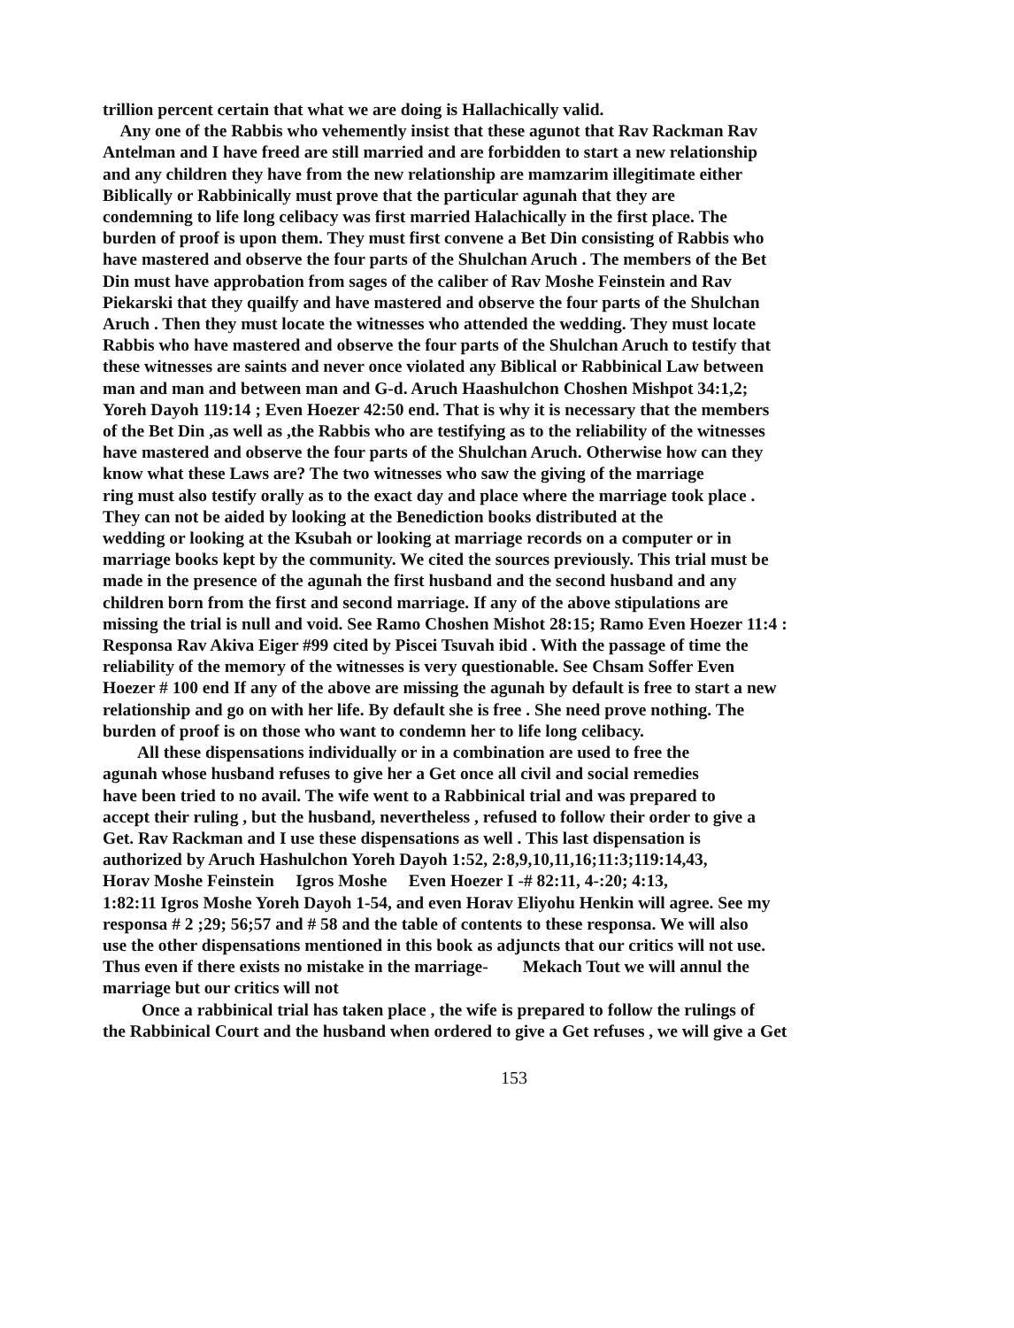trillion percent certain that what we are doing is Hallachically valid. Any one of the Rabbis who vehemently insist that these agunot that Rav Rackman Rav Antelman and I have freed are still married and are forbidden to start a new relationship and any children they have from the new relationship are mamzarim illegitimate either Biblically or Rabbinically must prove that the particular agunah that they are condemning to life long celibacy was first married Halachically in the first place. The burden of proof is upon them. They must first convene a Bet Din consisting of Rabbis who have mastered and observe the four parts of the Shulchan Aruch . The members of the Bet Din must have approbation from sages of the caliber of Rav Moshe Feinstein and Rav Piekarski that they quailfy and have mastered and observe the four parts of the Shulchan Aruch . Then they must locate the witnesses who attended the wedding. They must locate Rabbis who have mastered and observe the four parts of the Shulchan Aruch to testify that these witnesses are saints and never once violated any Biblical or Rabbinical Law between man and man and between man and G-d. Aruch Haashulchon Choshen Mishpot 34:1,2; Yoreh Dayoh 119:14 ; Even Hoezer 42:50 end. That is why it is necessary that the members of the Bet Din ,as well as ,the Rabbis who are testifying as to the reliability of the witnesses have mastered and observe the four parts of the Shulchan Aruch. Otherwise how can they know what these Laws are? The two witnesses who saw the giving of the marriage ring must also testify orally as to the exact day and place where the marriage took place . They can not be aided by looking at the Benediction books distributed at the wedding or looking at the Ksubah or looking at marriage records on a computer or in marriage books kept by the community. We cited the sources previously. This trial must be made in the presence of the agunah the first husband and the second husband and any children born from the first and second marriage. If any of the above stipulations are missing the trial is null and void. See Ramo Choshen Mishot 28:15; Ramo Even Hoezer 11:4 : Responsa Rav Akiva Eiger #99 cited by Piscei Tsuvah ibid . With the passage of time the reliability of the memory of the witnesses is very questionable. See Chsam Soffer Even Hoezer # 100 end If any of the above are missing the agunah by default is free to start a new relationship and go on with her life. By default she is free . She need prove nothing. The burden of proof is on those who want to condemn her to life long celibacy. All these dispensations individually or in a combination are used to free the agunah whose husband refuses to give her a Get once all civil and social remedies have been tried to no avail. The wife went to a Rabbinical trial and was prepared to accept their ruling , but the husband, nevertheless , refused to follow their order to give a Get. Rav Rackman and I use these dispensations as well . This last dispensation is authorized by Aruch Hashulchon Yoreh Dayoh 1:52, 2:8,9,10,11,16;11:3;119:14,43, Horav Moshe Feinstein Igros Moshe Even Hoezer I -# 82:11, 4-:20; 4:13, 1:82:11 Igros Moshe Yoreh Dayoh 1-54, and even Horav Eliyohu Henkin will agree. See my responsa # 2 ;29; 56;57 and # 58 and the table of contents to these responsa. We will also use the other dispensations mentioned in this book as adjuncts that our critics will not use. Thus even if there exists no mistake in the marriage- Mekach Tout we will annul the marriage but our critics will not Once a rabbinical trial has taken place , the wife is prepared to follow the rulings of the Rabbinical Court and the husband when ordered to give a Get refuses , we will give a Get
153